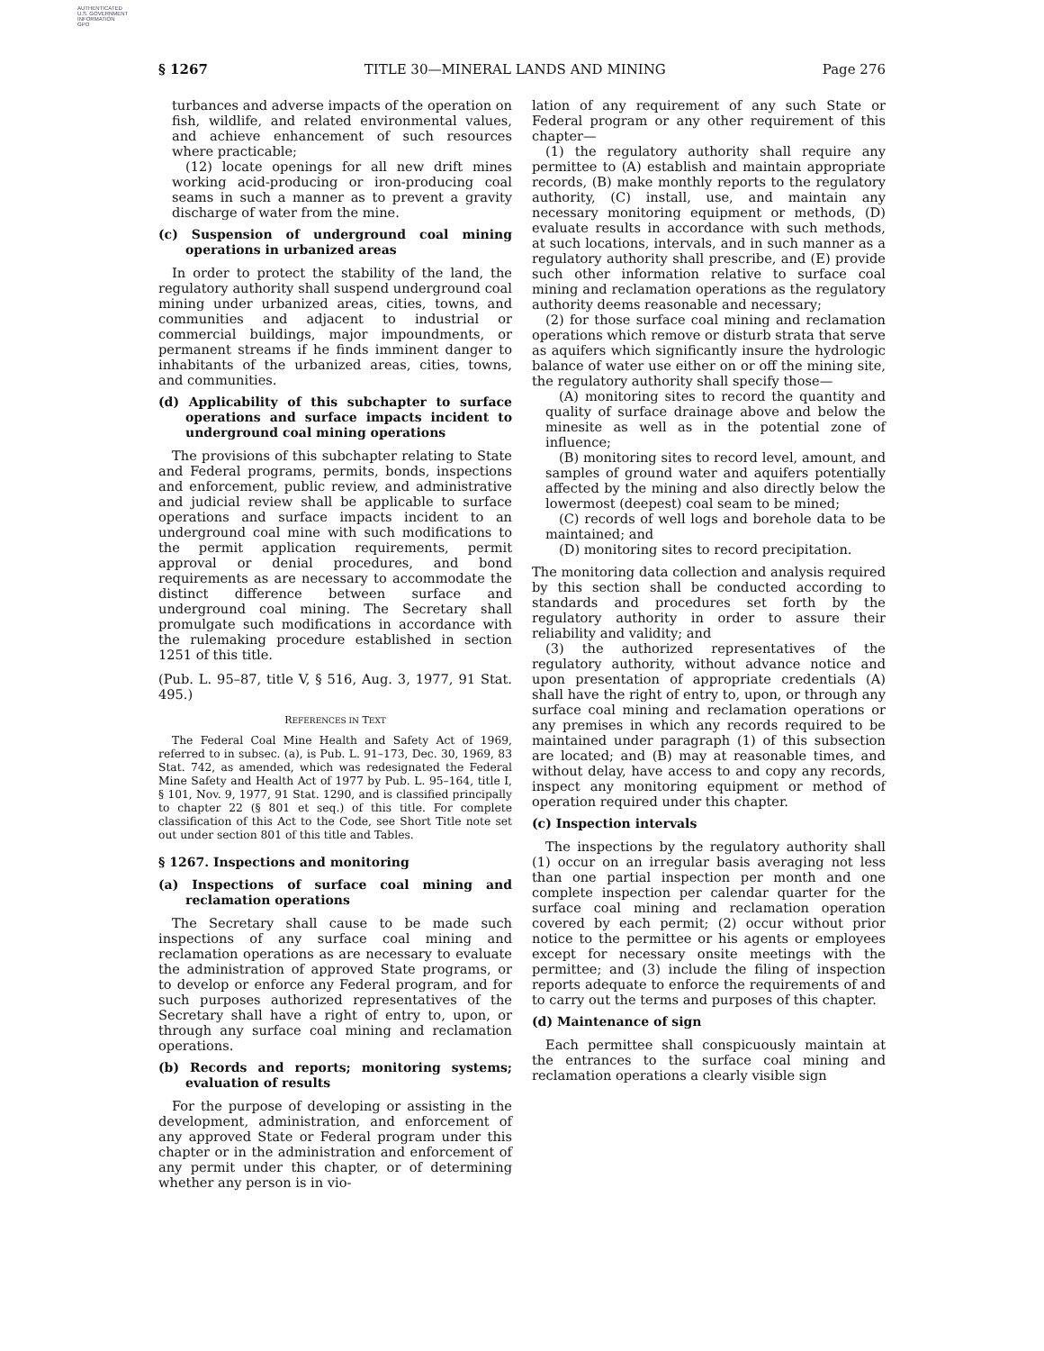AUTHENTICATED
U.S. GOVERNMENT
INFORMATION
GPO
§ 1267 TITLE 30—MINERAL LANDS AND MINING Page 276
turbances and adverse impacts of the operation on fish, wildlife, and related environmental values, and achieve enhancement of such resources where practicable;
(12) locate openings for all new drift mines working acid-producing or iron-producing coal seams in such a manner as to prevent a gravity discharge of water from the mine.
(c) Suspension of underground coal mining operations in urbanized areas
In order to protect the stability of the land, the regulatory authority shall suspend underground coal mining under urbanized areas, cities, towns, and communities and adjacent to industrial or commercial buildings, major impoundments, or permanent streams if he finds imminent danger to inhabitants of the urbanized areas, cities, towns, and communities.
(d) Applicability of this subchapter to surface operations and surface impacts incident to underground coal mining operations
The provisions of this subchapter relating to State and Federal programs, permits, bonds, inspections and enforcement, public review, and administrative and judicial review shall be applicable to surface operations and surface impacts incident to an underground coal mine with such modifications to the permit application requirements, permit approval or denial procedures, and bond requirements as are necessary to accommodate the distinct difference between surface and underground coal mining. The Secretary shall promulgate such modifications in accordance with the rulemaking procedure established in section 1251 of this title.
(Pub. L. 95–87, title V, § 516, Aug. 3, 1977, 91 Stat. 495.)
REFERENCES IN TEXT
The Federal Coal Mine Health and Safety Act of 1969, referred to in subsec. (a), is Pub. L. 91–173, Dec. 30, 1969, 83 Stat. 742, as amended, which was redesignated the Federal Mine Safety and Health Act of 1977 by Pub. L. 95–164, title I, § 101, Nov. 9, 1977, 91 Stat. 1290, and is classified principally to chapter 22 (§ 801 et seq.) of this title. For complete classification of this Act to the Code, see Short Title note set out under section 801 of this title and Tables.
§ 1267. Inspections and monitoring
(a) Inspections of surface coal mining and reclamation operations
The Secretary shall cause to be made such inspections of any surface coal mining and reclamation operations as are necessary to evaluate the administration of approved State programs, or to develop or enforce any Federal program, and for such purposes authorized representatives of the Secretary shall have a right of entry to, upon, or through any surface coal mining and reclamation operations.
(b) Records and reports; monitoring systems; evaluation of results
For the purpose of developing or assisting in the development, administration, and enforcement of any approved State or Federal program under this chapter or in the administration and enforcement of any permit under this chapter, or of determining whether any person is in vio-
lation of any requirement of any such State or Federal program or any other requirement of this chapter—
(1) the regulatory authority shall require any permittee to (A) establish and maintain appropriate records, (B) make monthly reports to the regulatory authority, (C) install, use, and maintain any necessary monitoring equipment or methods, (D) evaluate results in accordance with such methods, at such locations, intervals, and in such manner as a regulatory authority shall prescribe, and (E) provide such other information relative to surface coal mining and reclamation operations as the regulatory authority deems reasonable and necessary;
(2) for those surface coal mining and reclamation operations which remove or disturb strata that serve as aquifers which significantly insure the hydrologic balance of water use either on or off the mining site, the regulatory authority shall specify those—
(A) monitoring sites to record the quantity and quality of surface drainage above and below the minesite as well as in the potential zone of influence;
(B) monitoring sites to record level, amount, and samples of ground water and aquifers potentially affected by the mining and also directly below the lowermost (deepest) coal seam to be mined;
(C) records of well logs and borehole data to be maintained; and
(D) monitoring sites to record precipitation.
The monitoring data collection and analysis required by this section shall be conducted according to standards and procedures set forth by the regulatory authority in order to assure their reliability and validity; and
(3) the authorized representatives of the regulatory authority, without advance notice and upon presentation of appropriate credentials (A) shall have the right of entry to, upon, or through any surface coal mining and reclamation operations or any premises in which any records required to be maintained under paragraph (1) of this subsection are located; and (B) may at reasonable times, and without delay, have access to and copy any records, inspect any monitoring equipment or method of operation required under this chapter.
(c) Inspection intervals
The inspections by the regulatory authority shall (1) occur on an irregular basis averaging not less than one partial inspection per month and one complete inspection per calendar quarter for the surface coal mining and reclamation operation covered by each permit; (2) occur without prior notice to the permittee or his agents or employees except for necessary onsite meetings with the permittee; and (3) include the filing of inspection reports adequate to enforce the requirements of and to carry out the terms and purposes of this chapter.
(d) Maintenance of sign
Each permittee shall conspicuously maintain at the entrances to the surface coal mining and reclamation operations a clearly visible sign